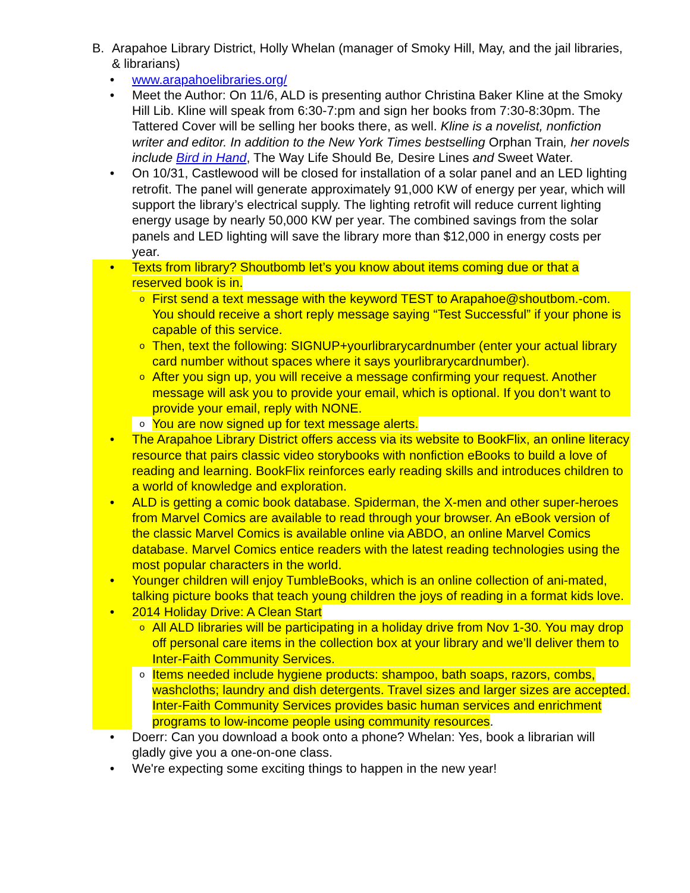B. Arapahoe Library District, Holly Whelan (manager of Smoky Hill, May, and the jail libraries, & librarians)
• www.arapahoelibraries.org/
• Meet the Author: On 11/6, ALD is presenting author Christina Baker Kline at the Smoky Hill Lib. Kline will speak from 6:30-7:pm and sign her books from 7:30-8:30pm. The Tattered Cover will be selling her books there, as well. Kline is a novelist, nonfiction writer and editor. In addition to the New York Times bestselling Orphan Train, her novels include Bird in Hand, The Way Life Should Be, Desire Lines and Sweet Water.
• On 10/31, Castlewood will be closed for installation of a solar panel and an LED lighting retrofit. The panel will generate approximately 91,000 KW of energy per year, which will support the library’s electrical supply. The lighting retrofit will reduce current lighting energy usage by nearly 50,000 KW per year. The combined savings from the solar panels and LED lighting will save the library more than $12,000 in energy costs per year.
• Texts from library? Shoutbomb let’s you know about items coming due or that a reserved book is in.
o First send a text message with the keyword TEST to Arapahoe@shoutbom.-com. You should receive a short reply message saying “Test Successful” if your phone is capable of this service.
o Then, text the following: SIGNUP+yourlibrarycardnumber (enter your actual library card number without spaces where it says yourlibrarycardnumber).
o After you sign up, you will receive a message confirming your request. Another message will ask you to provide your email, which is optional. If you don’t want to provide your email, reply with NONE.
o You are now signed up for text message alerts.
• The Arapahoe Library District offers access via its website to BookFlix, an online literacy resource that pairs classic video storybooks with nonfiction eBooks to build a love of reading and learning. BookFlix reinforces early reading skills and introduces children to a world of knowledge and exploration.
• ALD is getting a comic book database. Spiderman, the X-men and other super-heroes from Marvel Comics are available to read through your browser. An eBook version of the classic Marvel Comics is available online via ABDO, an online Marvel Comics database. Marvel Comics entice readers with the latest reading technologies using the most popular characters in the world.
• Younger children will enjoy TumbleBooks, which is an online collection of ani-mated, talking picture books that teach young children the joys of reading in a format kids love.
• 2014 Holiday Drive: A Clean Start
o All ALD libraries will be participating in a holiday drive from Nov 1-30. You may drop off personal care items in the collection box at your library and we’ll deliver them to Inter-Faith Community Services.
o Items needed include hygiene products: shampoo, bath soaps, razors, combs, washcloths; laundry and dish detergents. Travel sizes and larger sizes are accepted. Inter-Faith Community Services provides basic human services and enrichment programs to low-income people using community resources.
• Doerr: Can you download a book onto a phone? Whelan: Yes, book a librarian will gladly give you a one-on-one class.
• We're expecting some exciting things to happen in the new year!